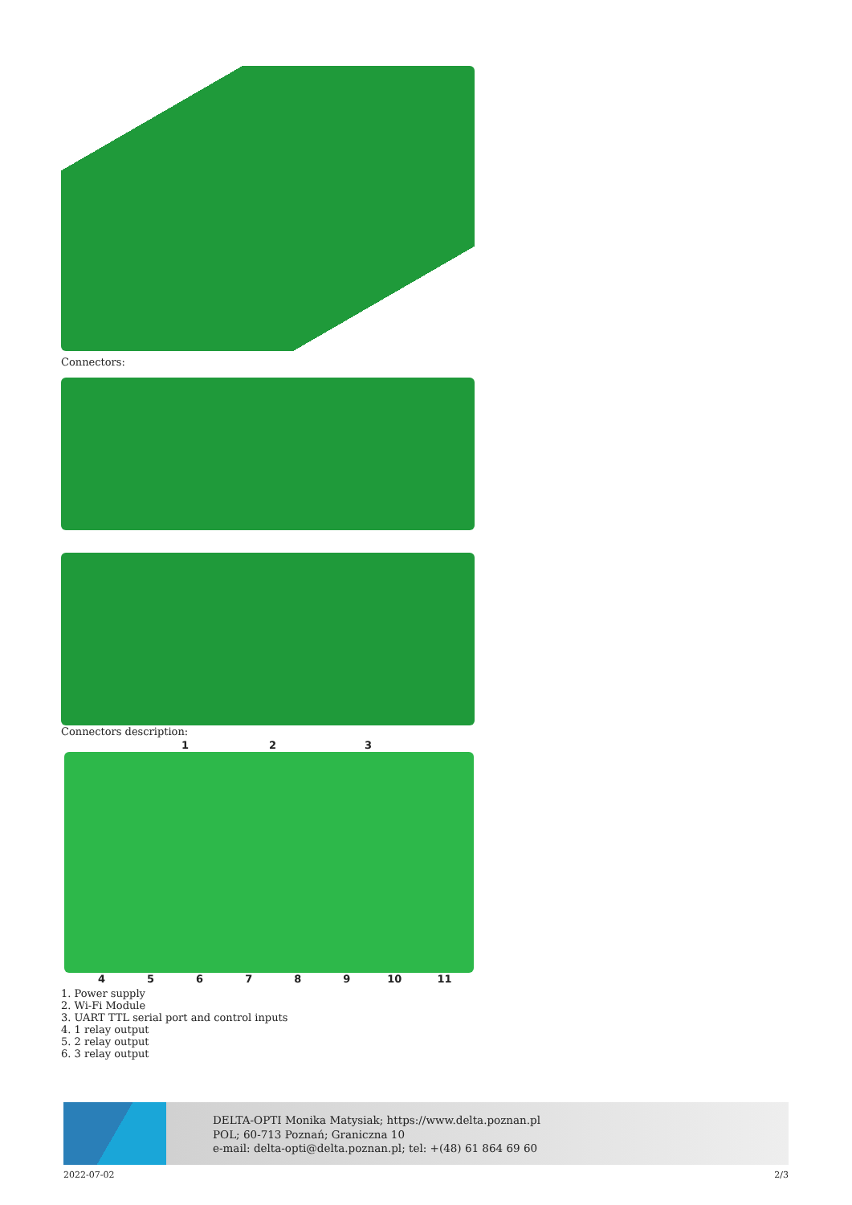Connectors:
Connectors description:
123
456789 10 11
1. Power supply
2. Wi-Fi Module
3. UART TTL serial port and control inputs
4. 1 relay output
5. 2 relay output
6. 3 relay output
DELTA-OPTI Monika Matysiak; https://www.delta.poznan.pl
POL; 60-713 Poznań; Graniczna 10
e-mail: delta-opti@delta.poznan.pl; tel: +(48) 61 864 69 60
2022-07-02 2/3